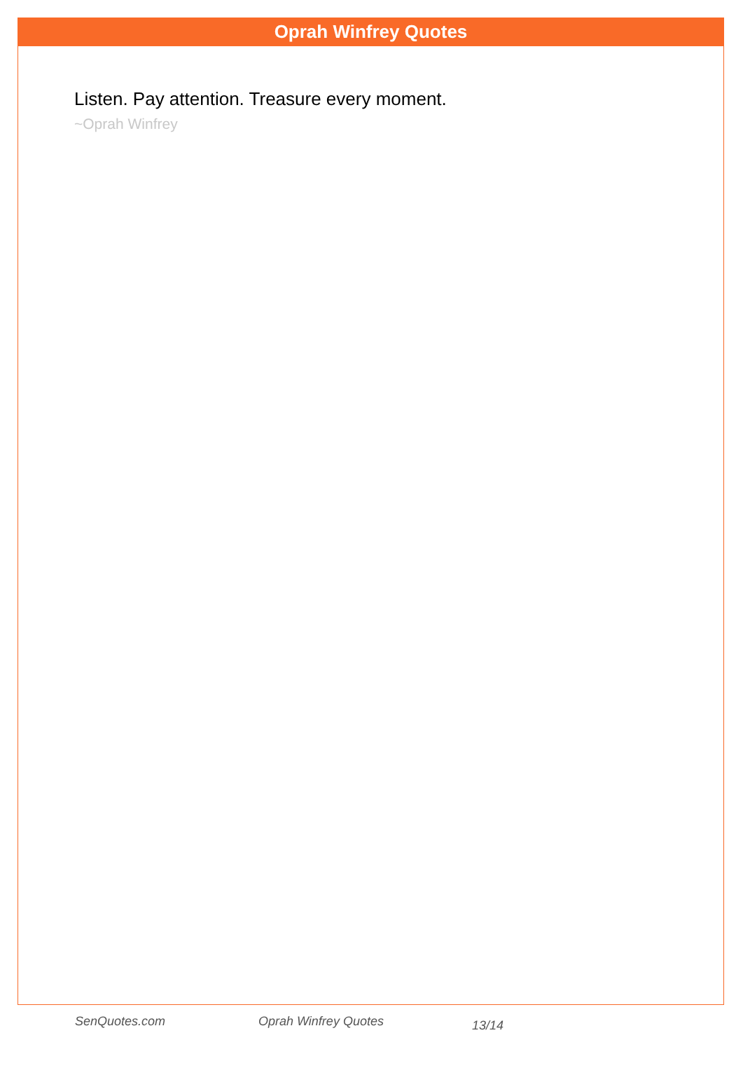Oprah Winfrey Quotes
Listen. Pay attention. Treasure every moment.
~Oprah Winfrey
SenQuotes.com Oprah Winfrey Quotes 13/14